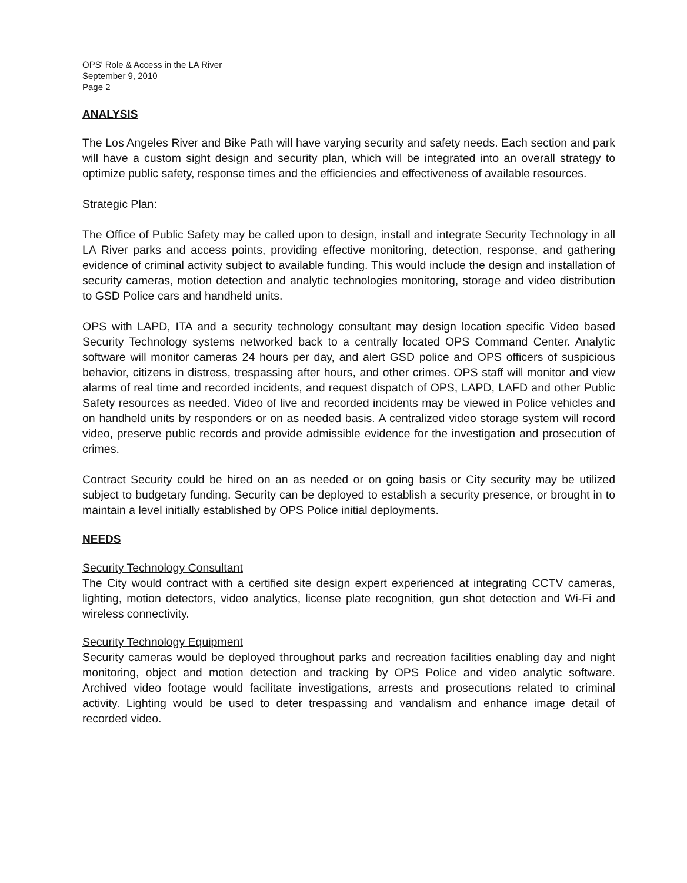OPS' Role & Access in the LA River
September 9, 2010
Page 2
ANALYSIS
The Los Angeles River and Bike Path will have varying security and safety needs. Each section and park will have a custom sight design and security plan, which will be integrated into an overall strategy to optimize public safety, response times and the efficiencies and effectiveness of available resources.
Strategic Plan:
The Office of Public Safety may be called upon to design, install and integrate Security Technology in all LA River parks and access points, providing effective monitoring, detection, response, and gathering evidence of criminal activity subject to available funding. This would include the design and installation of security cameras, motion detection and analytic technologies monitoring, storage and video distribution to GSD Police cars and handheld units.
OPS with LAPD, ITA and a security technology consultant may design location specific Video based Security Technology systems networked back to a centrally located OPS Command Center. Analytic software will monitor cameras 24 hours per day, and alert GSD police and OPS officers of suspicious behavior, citizens in distress, trespassing after hours, and other crimes. OPS staff will monitor and view alarms of real time and recorded incidents, and request dispatch of OPS, LAPD, LAFD and other Public Safety resources as needed. Video of live and recorded incidents may be viewed in Police vehicles and on handheld units by responders or on as needed basis. A centralized video storage system will record video, preserve public records and provide admissible evidence for the investigation and prosecution of crimes.
Contract Security could be hired on an as needed or on going basis or City security may be utilized subject to budgetary funding. Security can be deployed to establish a security presence, or brought in to maintain a level initially established by OPS Police initial deployments.
NEEDS
Security Technology Consultant
The City would contract with a certified site design expert experienced at integrating CCTV cameras, lighting, motion detectors, video analytics, license plate recognition, gun shot detection and Wi-Fi and wireless connectivity.
Security Technology Equipment
Security cameras would be deployed throughout parks and recreation facilities enabling day and night monitoring, object and motion detection and tracking by OPS Police and video analytic software. Archived video footage would facilitate investigations, arrests and prosecutions related to criminal activity. Lighting would be used to deter trespassing and vandalism and enhance image detail of recorded video.